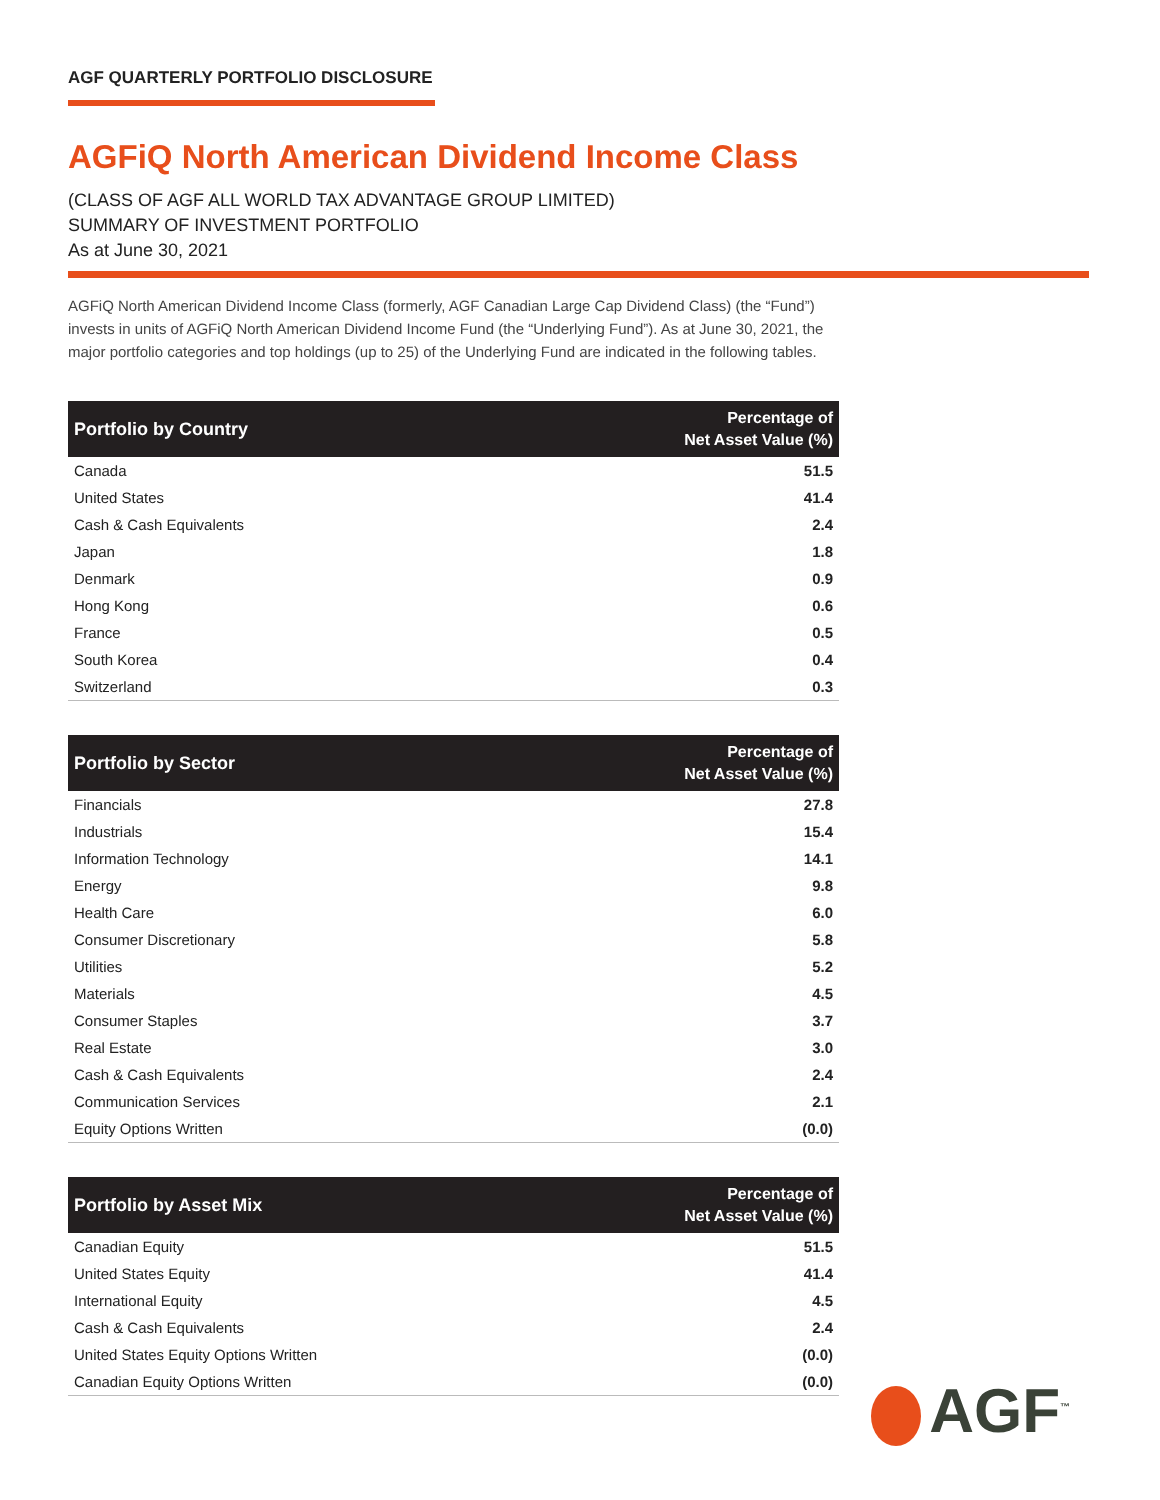AGF QUARTERLY PORTFOLIO DISCLOSURE
AGFiQ North American Dividend Income Class
(CLASS OF AGF ALL WORLD TAX ADVANTAGE GROUP LIMITED)
SUMMARY OF INVESTMENT PORTFOLIO
As at June 30, 2021
AGFiQ North American Dividend Income Class (formerly, AGF Canadian Large Cap Dividend Class) (the “Fund”) invests in units of AGFiQ North American Dividend Income Fund (the “Underlying Fund”). As at June 30, 2021, the major portfolio categories and top holdings (up to 25) of the Underlying Fund are indicated in the following tables.
| Portfolio by Country | Percentage of Net Asset Value (%) |
| --- | --- |
| Canada | 51.5 |
| United States | 41.4 |
| Cash & Cash Equivalents | 2.4 |
| Japan | 1.8 |
| Denmark | 0.9 |
| Hong Kong | 0.6 |
| France | 0.5 |
| South Korea | 0.4 |
| Switzerland | 0.3 |
| Portfolio by Sector | Percentage of Net Asset Value (%) |
| --- | --- |
| Financials | 27.8 |
| Industrials | 15.4 |
| Information Technology | 14.1 |
| Energy | 9.8 |
| Health Care | 6.0 |
| Consumer Discretionary | 5.8 |
| Utilities | 5.2 |
| Materials | 4.5 |
| Consumer Staples | 3.7 |
| Real Estate | 3.0 |
| Cash & Cash Equivalents | 2.4 |
| Communication Services | 2.1 |
| Equity Options Written | (0.0) |
| Portfolio by Asset Mix | Percentage of Net Asset Value (%) |
| --- | --- |
| Canadian Equity | 51.5 |
| United States Equity | 41.4 |
| International Equity | 4.5 |
| Cash & Cash Equivalents | 2.4 |
| United States Equity Options Written | (0.0) |
| Canadian Equity Options Written | (0.0) |
AGF<sup>™</sup>